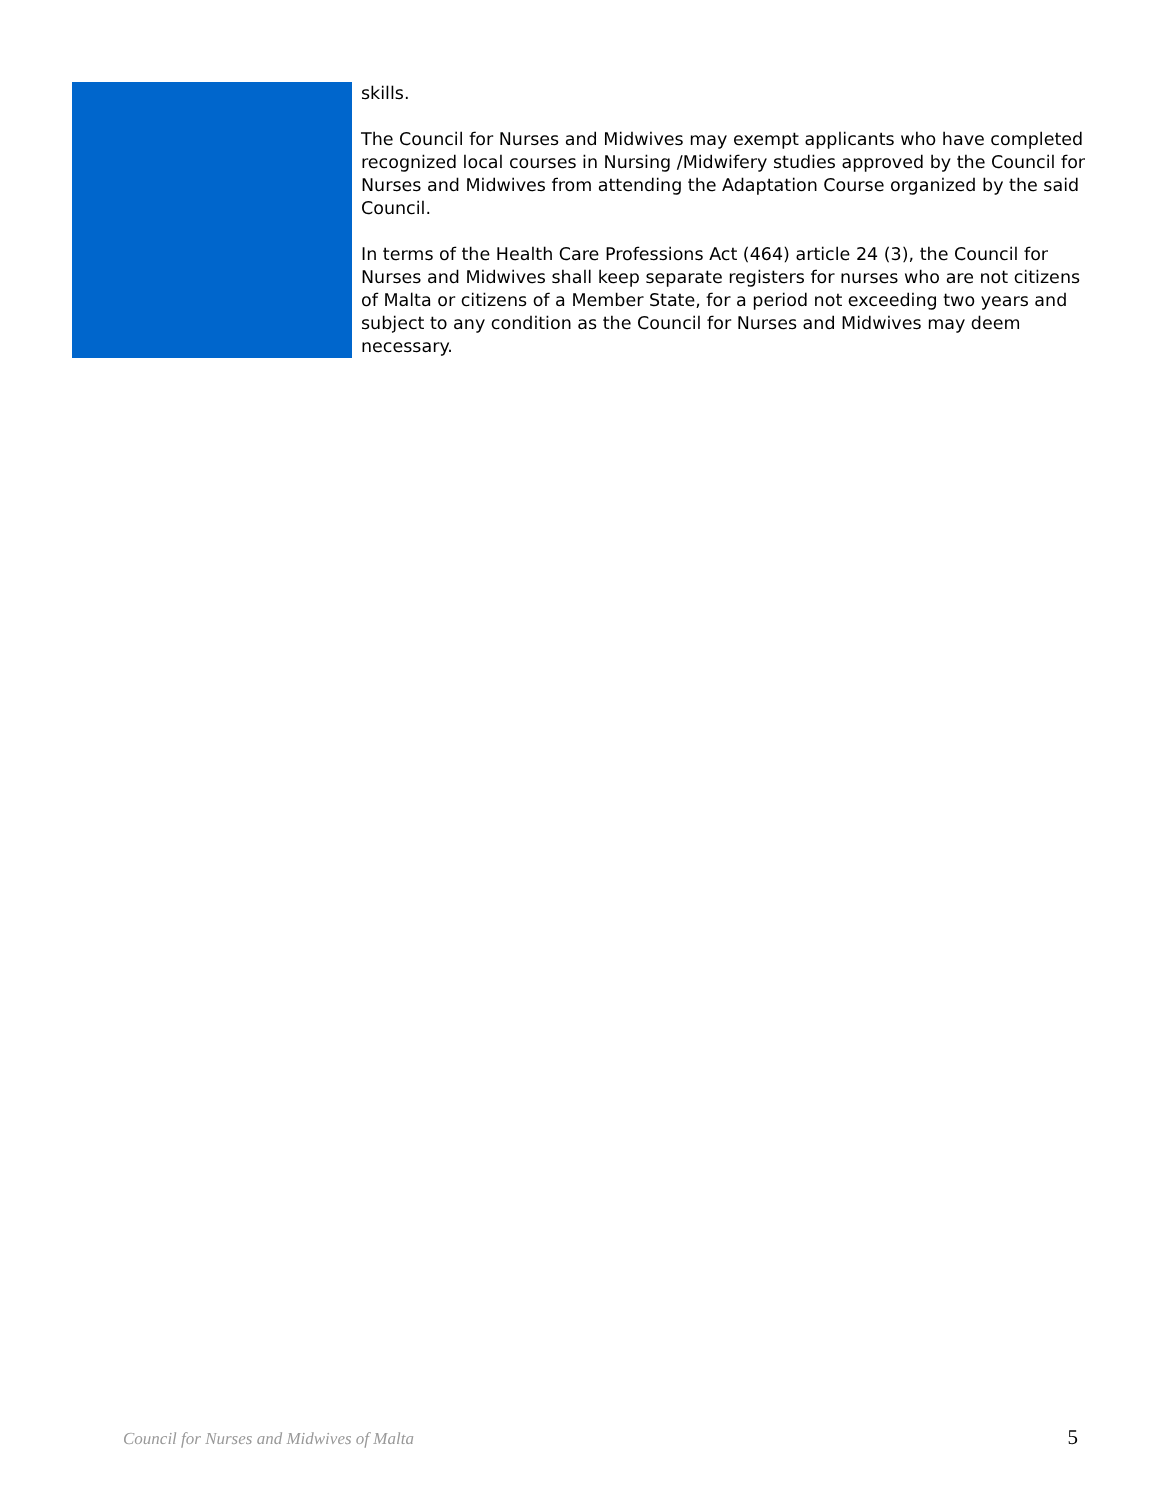skills.
The Council for Nurses and Midwives may exempt applicants who have completed recognized local courses in Nursing /Midwifery studies approved by the Council for Nurses and Midwives from attending the Adaptation Course organized by the said Council.
In terms of the Health Care Professions Act (464) article 24 (3), the Council for Nurses and Midwives shall keep separate registers for nurses who are not citizens of Malta or citizens of a Member State, for a period not exceeding two years and subject to any condition as the Council for Nurses and Midwives may deem necessary.
Council for Nurses and Midwives of Malta 5